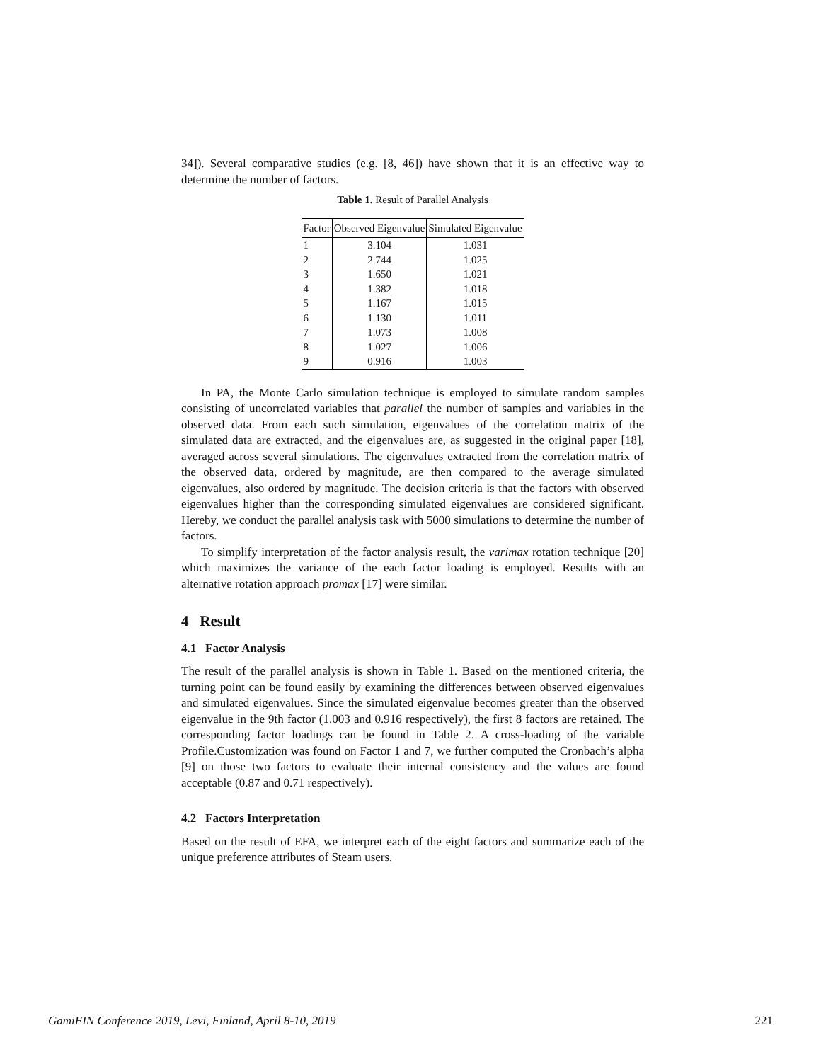34]). Several comparative studies (e.g. [8, 46]) have shown that it is an effective way to determine the number of factors.
Table 1. Result of Parallel Analysis
| Factor | Observed Eigenvalue | Simulated Eigenvalue |
| --- | --- | --- |
| 1 | 3.104 | 1.031 |
| 2 | 2.744 | 1.025 |
| 3 | 1.650 | 1.021 |
| 4 | 1.382 | 1.018 |
| 5 | 1.167 | 1.015 |
| 6 | 1.130 | 1.011 |
| 7 | 1.073 | 1.008 |
| 8 | 1.027 | 1.006 |
| 9 | 0.916 | 1.003 |
In PA, the Monte Carlo simulation technique is employed to simulate random samples consisting of uncorrelated variables that parallel the number of samples and variables in the observed data. From each such simulation, eigenvalues of the correlation matrix of the simulated data are extracted, and the eigenvalues are, as suggested in the original paper [18], averaged across several simulations. The eigenvalues extracted from the correlation matrix of the observed data, ordered by magnitude, are then compared to the average simulated eigenvalues, also ordered by magnitude. The decision criteria is that the factors with observed eigenvalues higher than the corresponding simulated eigenvalues are considered significant. Hereby, we conduct the parallel analysis task with 5000 simulations to determine the number of factors.
To simplify interpretation of the factor analysis result, the varimax rotation technique [20] which maximizes the variance of the each factor loading is employed. Results with an alternative rotation approach promax [17] were similar.
4 Result
4.1 Factor Analysis
The result of the parallel analysis is shown in Table 1. Based on the mentioned criteria, the turning point can be found easily by examining the differences between observed eigenvalues and simulated eigenvalues. Since the simulated eigenvalue becomes greater than the observed eigenvalue in the 9th factor (1.003 and 0.916 respectively), the first 8 factors are retained. The corresponding factor loadings can be found in Table 2. A cross-loading of the variable Profile.Customization was found on Factor 1 and 7, we further computed the Cronbach’s alpha [9] on those two factors to evaluate their internal consistency and the values are found acceptable (0.87 and 0.71 respectively).
4.2 Factors Interpretation
Based on the result of EFA, we interpret each of the eight factors and summarize each of the unique preference attributes of Steam users.
GamiFIN Conference 2019, Levi, Finland, April 8-10, 2019 221